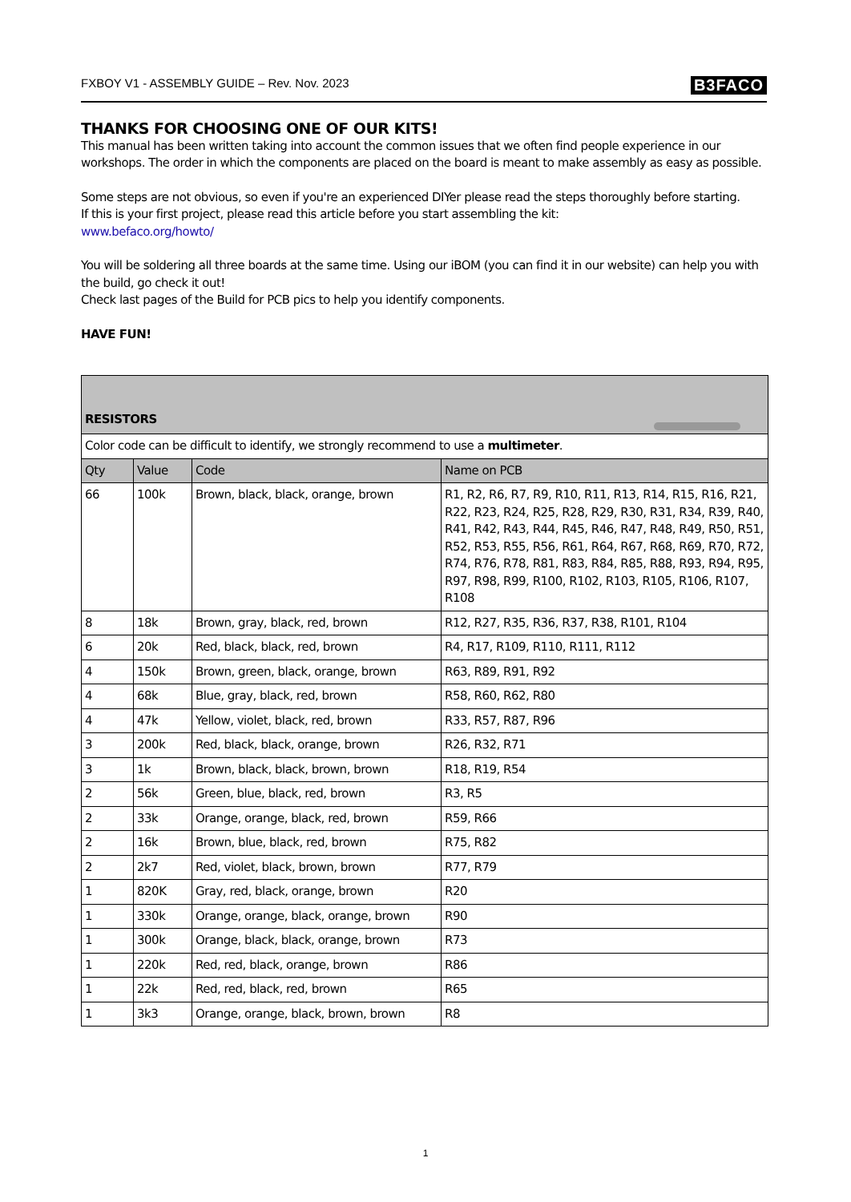FXBOY V1 - ASSEMBLY GUIDE – Rev. Nov. 2023 B3FACO
THANKS FOR CHOOSING ONE OF OUR KITS!
This manual has been written taking into account the common issues that we often find people experience in our workshops. The order in which the components are placed on the board is meant to make assembly as easy as possible.
Some steps are not obvious, so even if you're an experienced DIYer please read the steps thoroughly before starting.
If this is your first project, please read this article before you start assembling the kit:
www.befaco.org/howto/
You will be soldering all three boards at the same time. Using our iBOM (you can find it in our website) can help you with the build, go check it out!
Check last pages of the Build for PCB pics to help you identify components.
HAVE FUN!
| RESISTORS | | | |
| --- | --- | --- | --- |
| Color code can be difficult to identify, we strongly recommend to use a multimeter . | | | |
| Qty | Value | Code | Name on PCB |
| 66 | 100k | Brown, black, black, orange, brown | R1, R2, R6, R7, R9, R10, R11, R13, R14, R15, R16, R21, R22, R23, R24, R25, R28, R29, R30, R31, R34, R39, R40, R41, R42, R43, R44, R45, R46, R47, R48, R49, R50, R51, R52, R53, R55, R56, R61, R64, R67, R68, R69, R70, R72, R74, R76, R78, R81, R83, R84, R85, R88, R93, R94, R95, R97, R98, R99, R100, R102, R103, R105, R106, R107, R108 |
| 8 | 18k | Brown, gray, black, red, brown | R12, R27, R35, R36, R37, R38, R101, R104 |
| 6 | 20k | Red, black, black, red, brown | R4, R17, R109, R110, R111, R112 |
| 4 | 150k | Brown, green, black, orange, brown | R63, R89, R91, R92 |
| 4 | 68k | Blue, gray, black, red, brown | R58, R60, R62, R80 |
| 4 | 47k | Yellow, violet, black, red, brown | R33, R57, R87, R96 |
| 3 | 200k | Red, black, black, orange, brown | R26, R32, R71 |
| 3 | 1k | Brown, black, black, brown, brown | R18, R19, R54 |
| 2 | 56k | Green, blue, black, red, brown | R3, R5 |
| 2 | 33k | Orange, orange, black, red, brown | R59, R66 |
| 2 | 16k | Brown, blue, black, red, brown | R75, R82 |
| 2 | 2k7 | Red, violet, black, brown, brown | R77, R79 |
| 1 | 820K | Gray, red, black, orange, brown | R20 |
| 1 | 330k | Orange, orange, black, orange, brown | R90 |
| 1 | 300k | Orange, black, black, orange, brown | R73 |
| 1 | 220k | Red, red, black, orange, brown | R86 |
| 1 | 22k | Red, red, black, red, brown | R65 |
| 1 | 3k3 | Orange, orange, black, brown, brown | R8 |
1